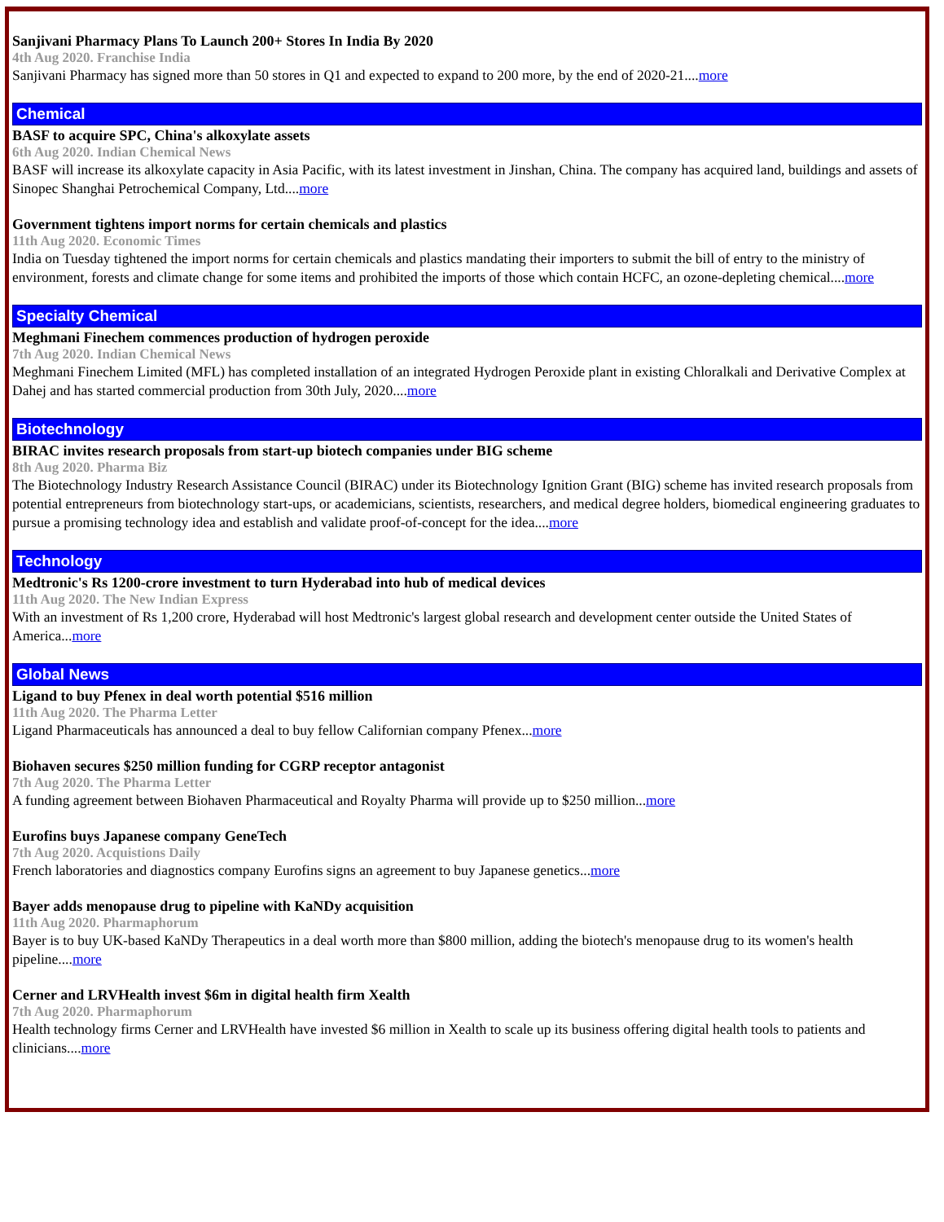Sanjivani Pharmacy Plans To Launch 200+ Stores In India By 2020
4th Aug 2020. Franchise India
Sanjivani Pharmacy has signed more than 50 stores in Q1 and expected to expand to 200 more, by the end of 2020-21....more
Chemical
BASF to acquire SPC, China's alkoxylate assets
6th Aug 2020. Indian Chemical News
BASF will increase its alkoxylate capacity in Asia Pacific, with its latest investment in Jinshan, China. The company has acquired land, buildings and assets of Sinopec Shanghai Petrochemical Company, Ltd....more
Government tightens import norms for certain chemicals and plastics
11th Aug 2020. Economic Times
India on Tuesday tightened the import norms for certain chemicals and plastics mandating their importers to submit the bill of entry to the ministry of environment, forests and climate change for some items and prohibited the imports of those which contain HCFC, an ozone-depleting chemical....more
Specialty Chemical
Meghmani Finechem commences production of hydrogen peroxide
7th Aug 2020. Indian Chemical News
Meghmani Finechem Limited (MFL) has completed installation of an integrated Hydrogen Peroxide plant in existing Chloralkali and Derivative Complex at Dahej and has started commercial production from 30th July, 2020....more
Biotechnology
BIRAC invites research proposals from start-up biotech companies under BIG scheme
8th Aug 2020. Pharma Biz
The Biotechnology Industry Research Assistance Council (BIRAC) under its Biotechnology Ignition Grant (BIG) scheme has invited research proposals from potential entrepreneurs from biotechnology start-ups, or academicians, scientists, researchers, and medical degree holders, biomedical engineering graduates to pursue a promising technology idea and establish and validate proof-of-concept for the idea....more
Technology
Medtronic's Rs 1200-crore investment to turn Hyderabad into hub of medical devices
11th Aug 2020. The New Indian Express
With an investment of Rs 1,200 crore, Hyderabad will host Medtronic's largest global research and development center outside the United States of America...more
Global News
Ligand to buy Pfenex in deal worth potential $516 million
11th Aug 2020. The Pharma Letter
Ligand Pharmaceuticals has announced a deal to buy fellow Californian company Pfenex...more
Biohaven secures $250 million funding for CGRP receptor antagonist
7th Aug 2020. The Pharma Letter
A funding agreement between Biohaven Pharmaceutical and Royalty Pharma will provide up to $250 million...more
Eurofins buys Japanese company GeneTech
7th Aug 2020. Acquistions Daily
French laboratories and diagnostics company Eurofins signs an agreement to buy Japanese genetics...more
Bayer adds menopause drug to pipeline with KaNDy acquisition
11th Aug 2020. Pharmaphorum
Bayer is to buy UK-based KaNDy Therapeutics in a deal worth more than $800 million, adding the biotech's menopause drug to its women's health pipeline....more
Cerner and LRVHealth invest $6m in digital health firm Xealth
7th Aug 2020. Pharmaphorum
Health technology firms Cerner and LRVHealth have invested $6 million in Xealth to scale up its business offering digital health tools to patients and clinicians....more